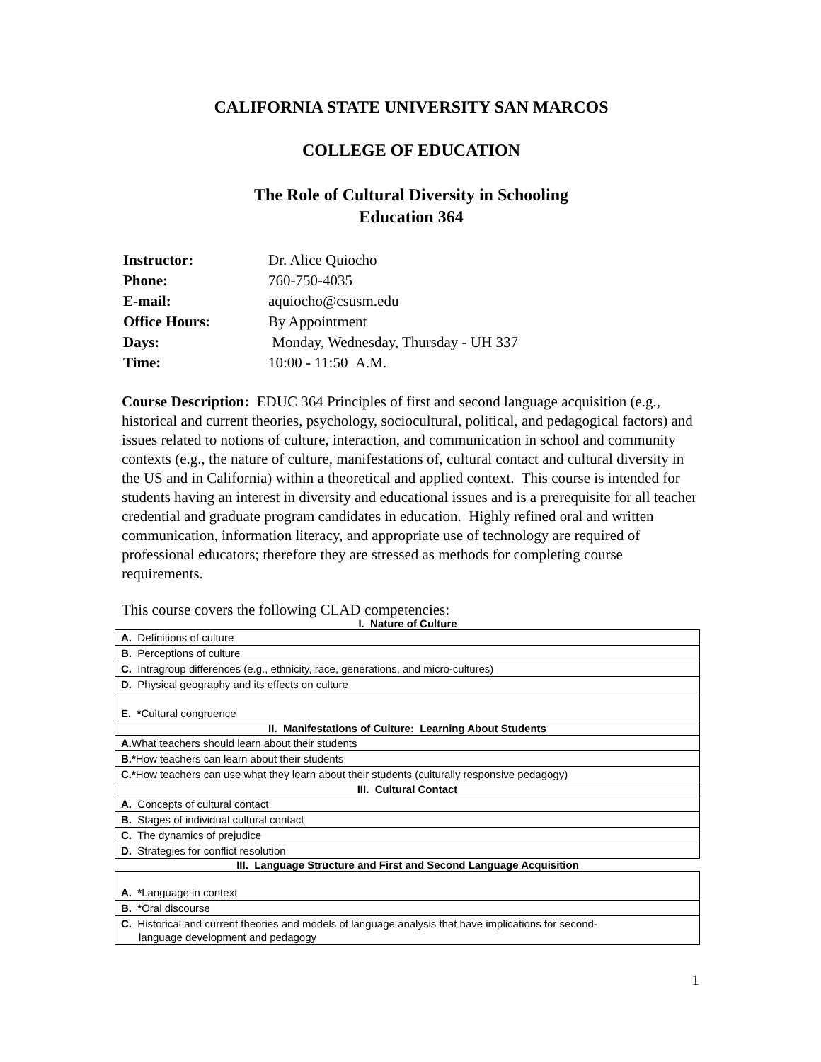CALIFORNIA STATE UNIVERSITY SAN MARCOS
COLLEGE OF EDUCATION
The Role of Cultural Diversity in Schooling
Education 364
| Instructor: | Dr. Alice Quiocho |
| Phone: | 760-750-4035 |
| E-mail: | aquiocho@csusm.edu |
| Office Hours: | By Appointment |
| Days: | Monday, Wednesday, Thursday - UH 337 |
| Time: | 10:00 - 11:50 A.M. |
Course Description: EDUC 364 Principles of first and second language acquisition (e.g., historical and current theories, psychology, sociocultural, political, and pedagogical factors) and issues related to notions of culture, interaction, and communication in school and community contexts (e.g., the nature of culture, manifestations of, cultural contact and cultural diversity in the US and in California) within a theoretical and applied context. This course is intended for students having an interest in diversity and educational issues and is a prerequisite for all teacher credential and graduate program candidates in education. Highly refined oral and written communication, information literacy, and appropriate use of technology are required of professional educators; therefore they are stressed as methods for completing course requirements.
This course covers the following CLAD competencies:
I. Nature of Culture
| A. Definitions of culture |
| B. Perceptions of culture |
| C. Intragroup differences (e.g., ethnicity, race, generations, and micro-cultures) |
| D. Physical geography and its effects on culture |
| E. * Cultural congruence |
| II. Manifestations of Culture: Learning About Students |
| A. What teachers should learn about their students |
| B.* How teachers can learn about their students |
| C.* How teachers can use what they learn about their students (culturally responsive pedagogy) |
| III. Cultural Contact |
| A. Concepts of cultural contact |
| B. Stages of individual cultural contact |
| C. The dynamics of prejudice |
| D. Strategies for conflict resolution |
III. Language Structure and First and Second Language Acquisition
| A. * Language in context |
| B. * Oral discourse |
| C. Historical and current theories and models of language analysis that have implications for second- language development and pedagogy |
1